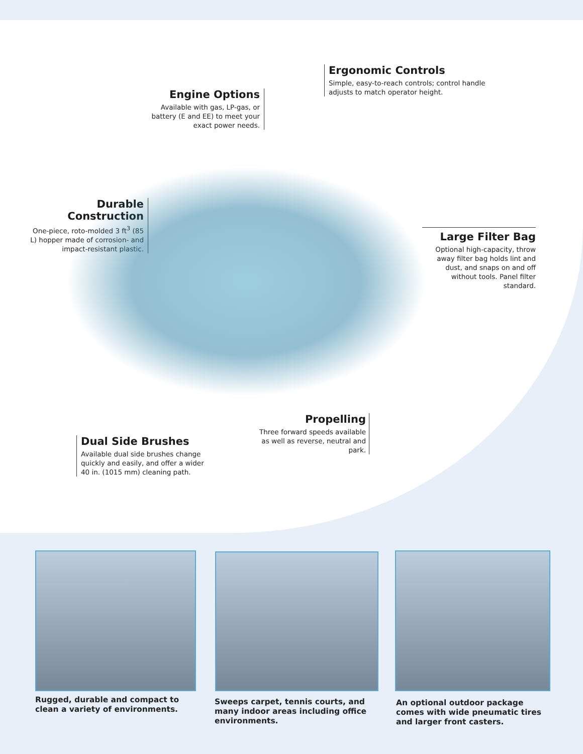Ergonomic Controls
Simple, easy-to-reach controls; control handle adjusts to match operator height.
Engine Options
Available with gas, LP-gas, or battery (E and EE) to meet your exact power needs.
Durable Construction
One-piece, roto-molded 3 ft<sup>3</sup> (85 L) hopper made of corrosion- and impact-resistant plastic.
Large Filter Bag
Optional high-capacity, throw away filter bag holds lint and dust, and snaps on and off without tools. Panel filter standard.
Propelling
Three forward speeds available as well as reverse, neutral and park.
Dual Side Brushes
Available dual side brushes change quickly and easily, and offer a wider 40 in. (1015 mm) cleaning path.
Rugged, durable and compact to clean a variety of environments.
Sweeps carpet, tennis courts, and many indoor areas including office environments.
An optional outdoor package comes with wide pneumatic tires and larger front casters.